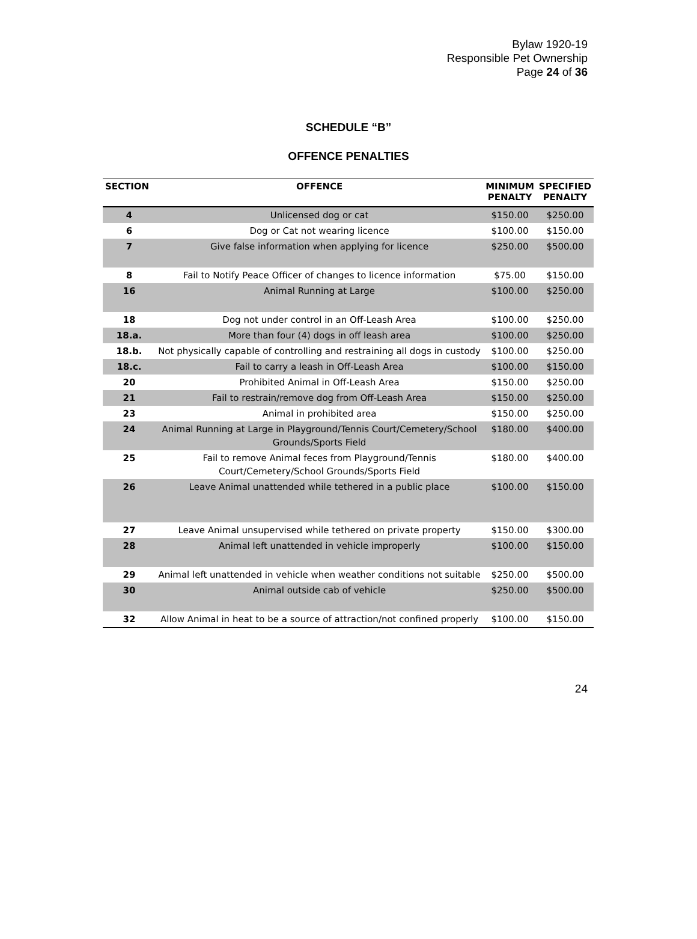Bylaw 1920-19
Responsible Pet Ownership
Page 24 of 36
SCHEDULE “B”
OFFENCE PENALTIES
| SECTION | OFFENCE | MINIMUM PENALTY | SPECIFIED PENALTY |
| --- | --- | --- | --- |
| 4 | Unlicensed dog or cat | $150.00 | $250.00 |
| 6 | Dog or Cat not wearing licence | $100.00 | $150.00 |
| 7 | Give false information when applying for licence | $250.00 | $500.00 |
| 8 | Fail to Notify Peace Officer of changes to licence information | $75.00 | $150.00 |
| 16 | Animal Running at Large | $100.00 | $250.00 |
| 18 | Dog not under control in an Off-Leash Area | $100.00 | $250.00 |
| 18.a. | More than four (4) dogs in off leash area | $100.00 | $250.00 |
| 18.b. | Not physically capable of controlling and restraining all dogs in custody | $100.00 | $250.00 |
| 18.c. | Fail to carry a leash in Off-Leash Area | $100.00 | $150.00 |
| 20 | Prohibited Animal in Off-Leash Area | $150.00 | $250.00 |
| 21 | Fail to restrain/remove dog from Off-Leash Area | $150.00 | $250.00 |
| 23 | Animal in prohibited area | $150.00 | $250.00 |
| 24 | Animal Running at Large in Playground/Tennis Court/Cemetery/School Grounds/Sports Field | $180.00 | $400.00 |
| 25 | Fail to remove Animal feces from Playground/Tennis Court/Cemetery/School Grounds/Sports Field | $180.00 | $400.00 |
| 26 | Leave Animal unattended while tethered in a public place | $100.00 | $150.00 |
| 27 | Leave Animal unsupervised while tethered on private property | $150.00 | $300.00 |
| 28 | Animal left unattended in vehicle improperly | $100.00 | $150.00 |
| 29 | Animal left unattended in vehicle when weather conditions not suitable | $250.00 | $500.00 |
| 30 | Animal outside cab of vehicle | $250.00 | $500.00 |
| 32 | Allow Animal in heat to be a source of attraction/not confined properly | $100.00 | $150.00 |
24